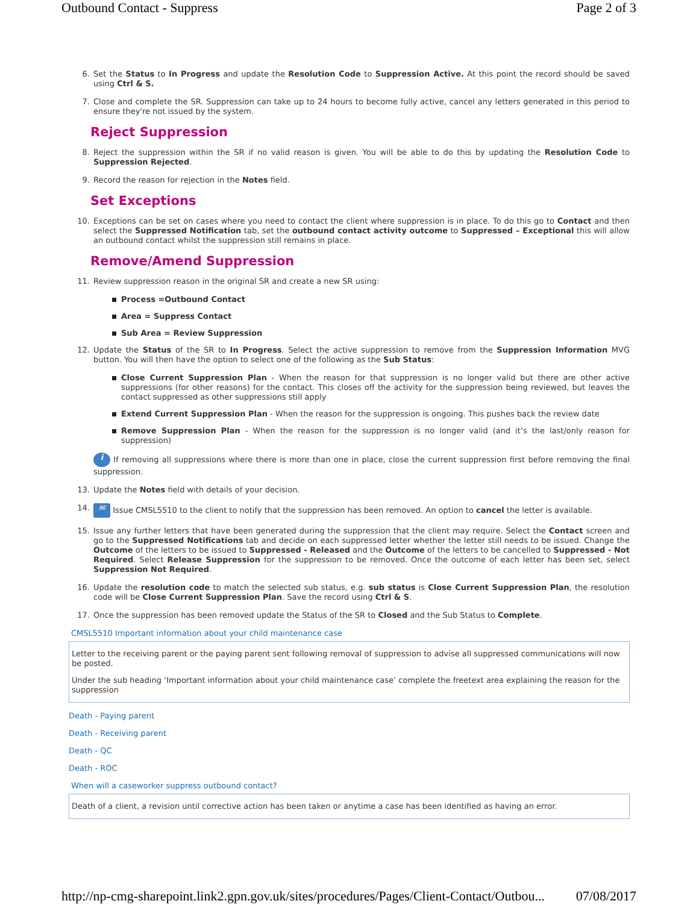Outbound Contact - Suppress Page 2 of 3
6.
Set the Status to In Progress and update the Resolution Code to Suppression Active. At this point the record should be saved using Ctrl & S.
7.
Close and complete the SR. Suppression can take up to 24 hours to become fully active, cancel any letters generated in this period to ensure they're not issued by the system.
Reject Suppression
8.
Reject the suppression within the SR if no valid reason is given. You will be able to do this by updating the Resolution Code to Suppression Rejected.
9.
Record the reason for rejection in the Notes field.
Set Exceptions
10.
Exceptions can be set on cases where you need to contact the client where suppression is in place. To do this go to Contact and then select the Suppressed Notification tab, set the outbound contact activity outcome to Suppressed – Exceptional this will allow an outbound contact whilst the suppression still remains in place.
Remove/Amend Suppression
11.
Review suppression reason in the original SR and create a new SR using:
Process =Outbound Contact
Area = Suppress Contact
Sub Area = Review Suppression
12.
Update the Status of the SR to In Progress. Select the active suppression to remove from the Suppression Information MVG button. You will then have the option to select one of the following as the Sub Status:
Close Current Suppression Plan - When the reason for that suppression is no longer valid but there are other active suppressions (for other reasons) for the contact. This closes off the activity for the suppression being reviewed, but leaves the contact suppressed as other suppressions still apply
Extend Current Suppression Plan - When the reason for the suppression is ongoing. This pushes back the review date
Remove Suppression Plan - When the reason for the suppression is no longer valid (and it’s the last/only reason for suppression)
i If removing all suppressions where there is more than one in place, close the current suppression first before removing the final suppression.
13.
Update the Notes field with details of your decision.
14.
✉ Issue CMSL5510 to the client to notify that the suppression has been removed. An option to cancel the letter is available.
15.
Issue any further letters that have been generated during the suppression that the client may require. Select the Contact screen and go to the Suppressed Notifications tab and decide on each suppressed letter whether the letter still needs to be issued. Change the Outcome of the letters to be issued to Suppressed - Released and the Outcome of the letters to be cancelled to Suppressed - Not Required. Select Release Suppression for the suppression to be removed. Once the outcome of each letter has been set, select Suppression Not Required.
16.
Update the resolution code to match the selected sub status, e.g. sub status is Close Current Suppression Plan, the resolution code will be Close Current Suppression Plan. Save the record using Ctrl & S.
17.
Once the suppression has been removed update the Status of the SR to Closed and the Sub Status to Complete.
CMSL5510 Important information about your child maintenance case
Letter to the receiving parent or the paying parent sent following removal of suppression to advise all suppressed communications will now be posted.
Under the sub heading ‘Important information about your child maintenance case’ complete the freetext area explaining the reason for the suppression
Death - Paying parent
Death - Receiving parent
Death - QC
Death - ROC
When will a caseworker suppress outbound contact?
Death of a client, a revision until corrective action has been taken or anytime a case has been identified as having an error.
http://np-cmg-sharepoint.link2.gpn.gov.uk/sites/procedures/Pages/Client-Contact/Outbou... 07/08/2017